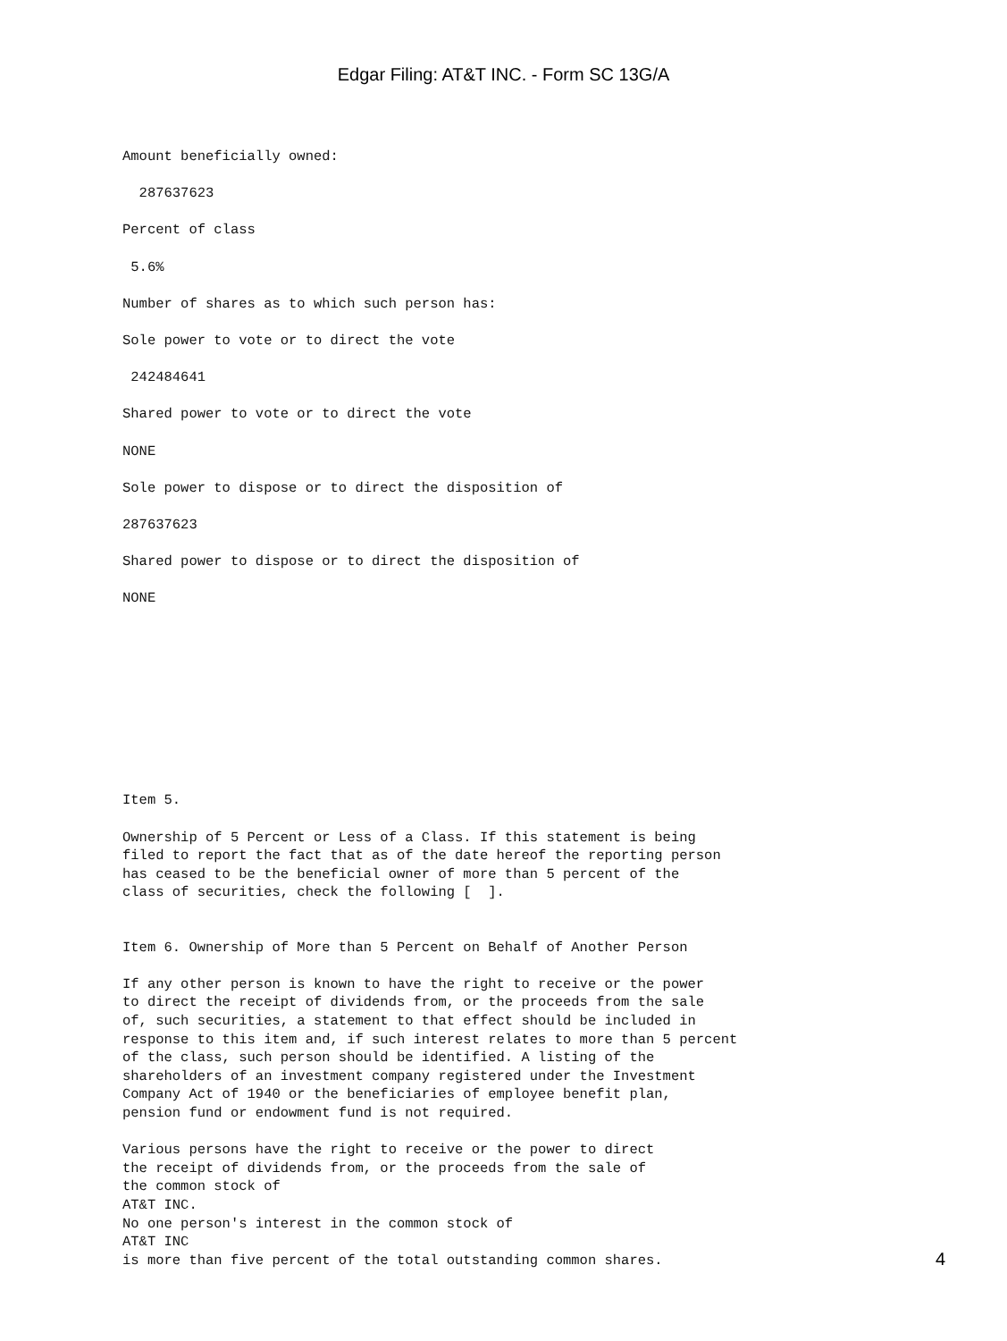Edgar Filing: AT&T INC. - Form SC 13G/A
Amount beneficially owned:
287637623
Percent of class
5.6%
Number of shares as to which such person has:
Sole power to vote or to direct the vote
242484641
Shared power to vote or to direct the vote
NONE
Sole power to dispose or to direct the disposition of
287637623
Shared power to dispose or to direct the disposition of
NONE
Item 5.
Ownership of 5 Percent or Less of a Class. If this statement is being filed to report the fact that as of the date hereof the reporting person has ceased to be the beneficial owner of more than 5 percent of the class of securities, check the following [ ].
Item 6. Ownership of More than 5 Percent on Behalf of Another Person
If any other person is known to have the right to receive or the power to direct the receipt of dividends from, or the proceeds from the sale of, such securities, a statement to that effect should be included in response to this item and, if such interest relates to more than 5 percent of the class, such person should be identified. A listing of the shareholders of an investment company registered under the Investment Company Act of 1940 or the beneficiaries of employee benefit plan, pension fund or endowment fund is not required.
Various persons have the right to receive or the power to direct the receipt of dividends from, or the proceeds from the sale of the common stock of AT&T INC. No one person's interest in the common stock of AT&T INC is more than five percent of the total outstanding common shares.
4